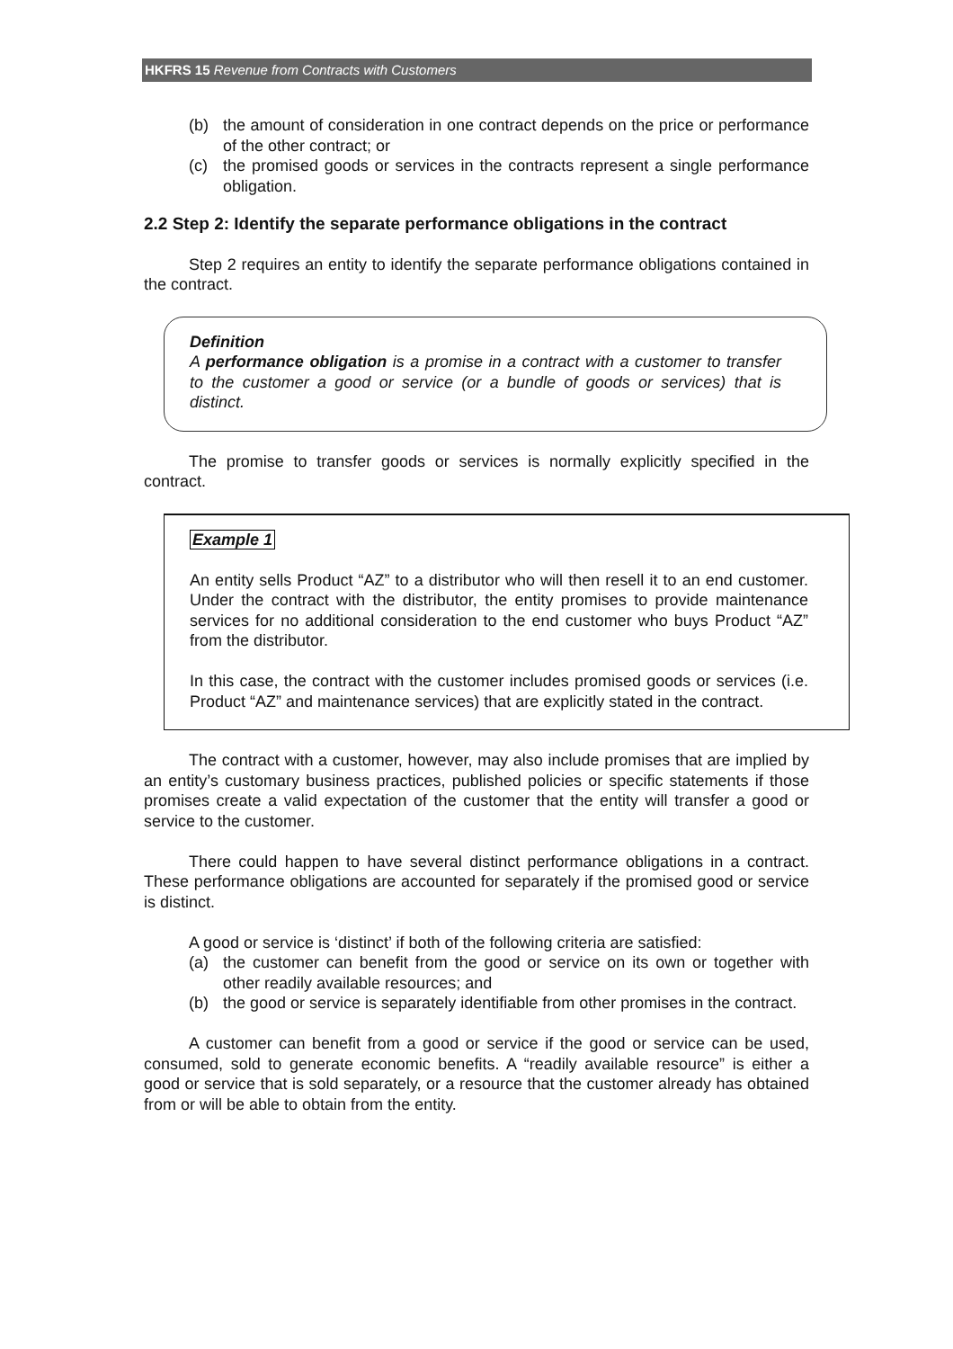HKFRS 15 Revenue from Contracts with Customers
(b) the amount of consideration in one contract depends on the price or performance of the other contract; or
(c) the promised goods or services in the contracts represent a single performance obligation.
2.2 Step 2: Identify the separate performance obligations in the contract
Step 2 requires an entity to identify the separate performance obligations contained in the contract.
Definition
A performance obligation is a promise in a contract with a customer to transfer to the customer a good or service (or a bundle of goods or services) that is distinct.
The promise to transfer goods or services is normally explicitly specified in the contract.
Example 1
An entity sells Product “AZ” to a distributor who will then resell it to an end customer. Under the contract with the distributor, the entity promises to provide maintenance services for no additional consideration to the end customer who buys Product “AZ” from the distributor.
In this case, the contract with the customer includes promised goods or services (i.e. Product “AZ” and maintenance services) that are explicitly stated in the contract.
The contract with a customer, however, may also include promises that are implied by an entity’s customary business practices, published policies or specific statements if those promises create a valid expectation of the customer that the entity will transfer a good or service to the customer.
There could happen to have several distinct performance obligations in a contract. These performance obligations are accounted for separately if the promised good or service is distinct.
A good or service is ‘distinct’ if both of the following criteria are satisfied:
(a) the customer can benefit from the good or service on its own or together with other readily available resources; and
(b) the good or service is separately identifiable from other promises in the contract.
A customer can benefit from a good or service if the good or service can be used, consumed, sold to generate economic benefits. A “readily available resource” is either a good or service that is sold separately, or a resource that the customer already has obtained from or will be able to obtain from the entity.